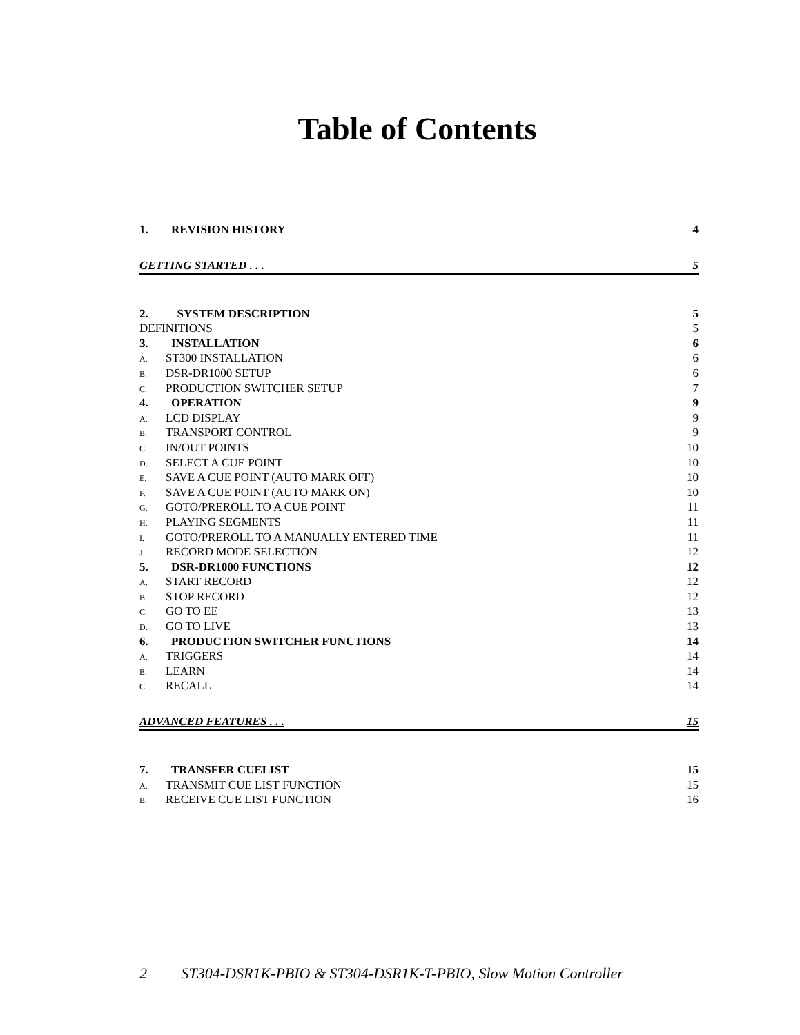Table of Contents
1. REVISION HISTORY 4
GETTING STARTED . . . 5
2. SYSTEM DESCRIPTION 5
DEFINITIONS 5
3. INSTALLATION 6
A. ST300 INSTALLATION 6
B. DSR-DR1000 SETUP 6
C. PRODUCTION SWITCHER SETUP 7
4. OPERATION 9
A. LCD DISPLAY 9
B. TRANSPORT CONTROL 9
C. IN/OUT POINTS 10
D. SELECT A CUE POINT 10
E. SAVE A CUE POINT (AUTO MARK OFF) 10
F. SAVE A CUE POINT (AUTO MARK ON) 10
G. GOTO/PREROLL TO A CUE POINT 11
H. PLAYING SEGMENTS 11
I. GOTO/PREROLL TO A MANUALLY ENTERED TIME 11
J. RECORD MODE SELECTION 12
5. DSR-DR1000 FUNCTIONS 12
A. START RECORD 12
B. STOP RECORD 12
C. GO TO EE 13
D. GO TO LIVE 13
6. PRODUCTION SWITCHER FUNCTIONS 14
A. TRIGGERS 14
B. LEARN 14
C. RECALL 14
ADVANCED FEATURES . . . 15
7. TRANSFER CUELIST 15
A. TRANSMIT CUE LIST FUNCTION 15
B. RECEIVE CUE LIST FUNCTION 16
2 ST304-DSR1K-PBIO & ST304-DSR1K-T-PBIO, Slow Motion Controller